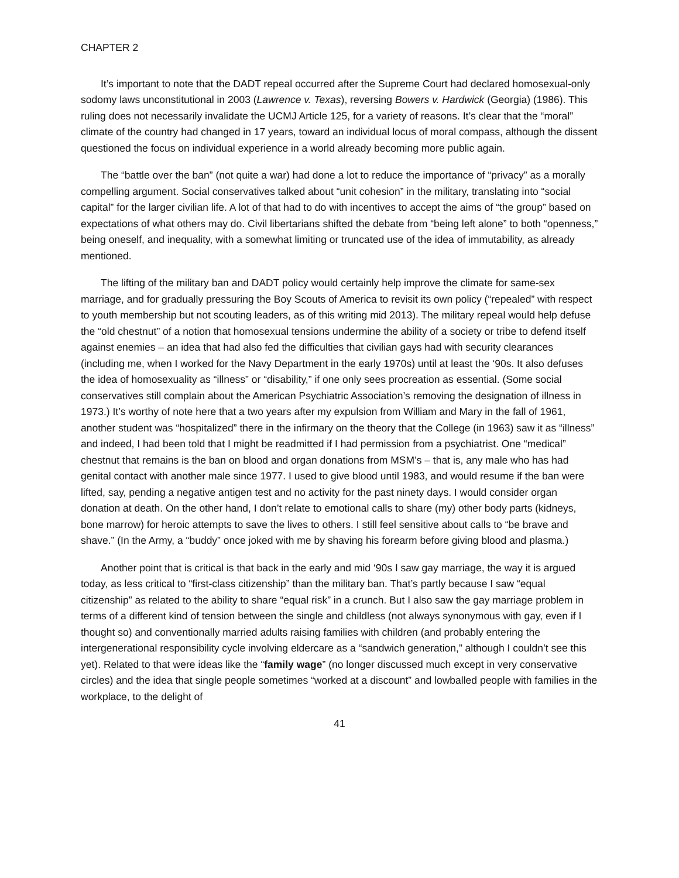CHAPTER 2
It’s important to note that the DADT repeal occurred after the Supreme Court had declared homosexual-only sodomy laws unconstitutional in 2003 (Lawrence v. Texas), reversing Bowers v. Hardwick (Georgia) (1986). This ruling does not necessarily invalidate the UCMJ Article 125, for a variety of reasons. It’s clear that the “moral” climate of the country had changed in 17 years, toward an individual locus of moral compass, although the dissent questioned the focus on individual experience in a world already becoming more public again.
The “battle over the ban” (not quite a war) had done a lot to reduce the importance of “privacy” as a morally compelling argument. Social conservatives talked about “unit cohesion” in the military, translating into “social capital” for the larger civilian life. A lot of that had to do with incentives to accept the aims of “the group” based on expectations of what others may do. Civil libertarians shifted the debate from “being left alone” to both “openness,” being oneself, and inequality, with a somewhat limiting or truncated use of the idea of immutability, as already mentioned.
The lifting of the military ban and DADT policy would certainly help improve the climate for same-sex marriage, and for gradually pressuring the Boy Scouts of America to revisit its own policy (“repealed” with respect to youth membership but not scouting leaders, as of this writing mid 2013). The military repeal would help defuse the “old chestnut” of a notion that homosexual tensions undermine the ability of a society or tribe to defend itself against enemies – an idea that had also fed the difficulties that civilian gays had with security clearances (including me, when I worked for the Navy Department in the early 1970s) until at least the ‘90s. It also defuses the idea of homosexuality as “illness” or “disability,” if one only sees procreation as essential. (Some social conservatives still complain about the American Psychiatric Association’s removing the designation of illness in 1973.) It’s worthy of note here that a two years after my expulsion from William and Mary in the fall of 1961, another student was “hospitalized” there in the infirmary on the theory that the College (in 1963) saw it as “illness” and indeed, I had been told that I might be readmitted if I had permission from a psychiatrist. One “medical” chestnut that remains is the ban on blood and organ donations from MSM’s – that is, any male who has had genital contact with another male since 1977. I used to give blood until 1983, and would resume if the ban were lifted, say, pending a negative antigen test and no activity for the past ninety days. I would consider organ donation at death. On the other hand, I don’t relate to emotional calls to share (my) other body parts (kidneys, bone marrow) for heroic attempts to save the lives to others. I still feel sensitive about calls to “be brave and shave.” (In the Army, a “buddy” once joked with me by shaving his forearm before giving blood and plasma.)
Another point that is critical is that back in the early and mid ‘90s I saw gay marriage, the way it is argued today, as less critical to “first-class citizenship” than the military ban. That’s partly because I saw “equal citizenship” as related to the ability to share “equal risk” in a crunch. But I also saw the gay marriage problem in terms of a different kind of tension between the single and childless (not always synonymous with gay, even if I thought so) and conventionally married adults raising families with children (and probably entering the intergenerational responsibility cycle involving eldercare as a “sandwich generation,” although I couldn’t see this yet). Related to that were ideas like the “family wage” (no longer discussed much except in very conservative circles) and the idea that single people sometimes “worked at a discount” and lowballed people with families in the workplace, to the delight of
41